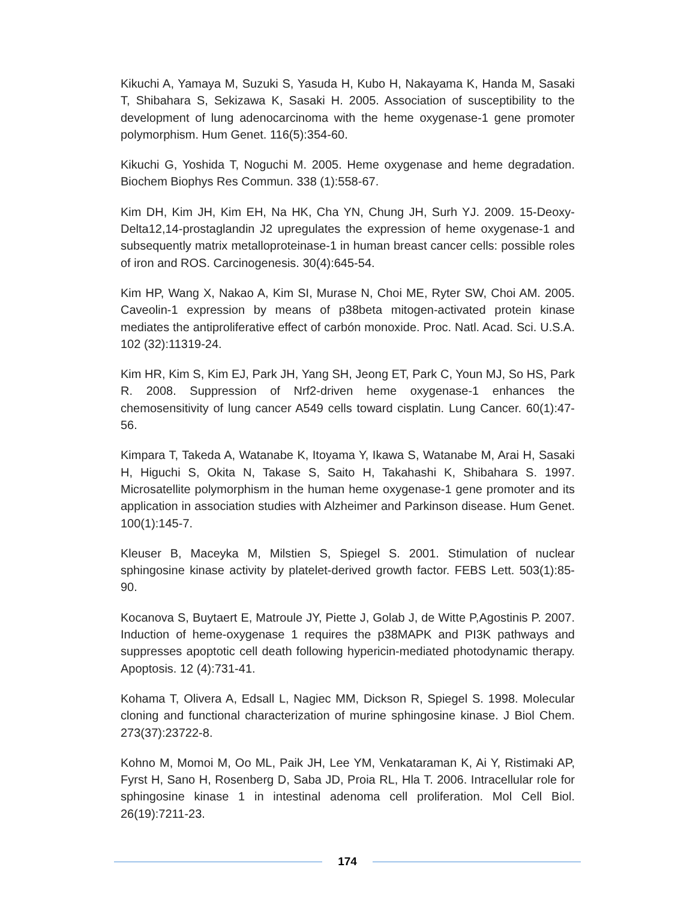Kikuchi A, Yamaya M, Suzuki S, Yasuda H, Kubo H, Nakayama K, Handa M, Sasaki T, Shibahara S, Sekizawa K, Sasaki H. 2005. Association of susceptibility to the development of lung adenocarcinoma with the heme oxygenase-1 gene promoter polymorphism. Hum Genet. 116(5):354-60.
Kikuchi G, Yoshida T, Noguchi M. 2005. Heme oxygenase and heme degradation. Biochem Biophys Res Commun. 338 (1):558-67.
Kim DH, Kim JH, Kim EH, Na HK, Cha YN, Chung JH, Surh YJ. 2009. 15-Deoxy-Delta12,14-prostaglandin J2 upregulates the expression of heme oxygenase-1 and subsequently matrix metalloproteinase-1 in human breast cancer cells: possible roles of iron and ROS. Carcinogenesis. 30(4):645-54.
Kim HP, Wang X, Nakao A, Kim SI, Murase N, Choi ME, Ryter SW, Choi AM. 2005. Caveolin-1 expression by means of p38beta mitogen-activated protein kinase mediates the antiproliferative effect of carbón monoxide. Proc. Natl. Acad. Sci. U.S.A. 102 (32):11319-24.
Kim HR, Kim S, Kim EJ, Park JH, Yang SH, Jeong ET, Park C, Youn MJ, So HS, Park R. 2008. Suppression of Nrf2-driven heme oxygenase-1 enhances the chemosensitivity of lung cancer A549 cells toward cisplatin. Lung Cancer. 60(1):47-56.
Kimpara T, Takeda A, Watanabe K, Itoyama Y, Ikawa S, Watanabe M, Arai H, Sasaki H, Higuchi S, Okita N, Takase S, Saito H, Takahashi K, Shibahara S. 1997. Microsatellite polymorphism in the human heme oxygenase-1 gene promoter and its application in association studies with Alzheimer and Parkinson disease. Hum Genet. 100(1):145-7.
Kleuser B, Maceyka M, Milstien S, Spiegel S. 2001. Stimulation of nuclear sphingosine kinase activity by platelet-derived growth factor. FEBS Lett. 503(1):85-90.
Kocanova S, Buytaert E, Matroule JY, Piette J, Golab J, de Witte P,Agostinis P. 2007. Induction of heme-oxygenase 1 requires the p38MAPK and PI3K pathways and suppresses apoptotic cell death following hypericin-mediated photodynamic therapy. Apoptosis. 12 (4):731-41.
Kohama T, Olivera A, Edsall L, Nagiec MM, Dickson R, Spiegel S. 1998. Molecular cloning and functional characterization of murine sphingosine kinase. J Biol Chem. 273(37):23722-8.
Kohno M, Momoi M, Oo ML, Paik JH, Lee YM, Venkataraman K, Ai Y, Ristimaki AP, Fyrst H, Sano H, Rosenberg D, Saba JD, Proia RL, Hla T. 2006. Intracellular role for sphingosine kinase 1 in intestinal adenoma cell proliferation. Mol Cell Biol. 26(19):7211-23.
174